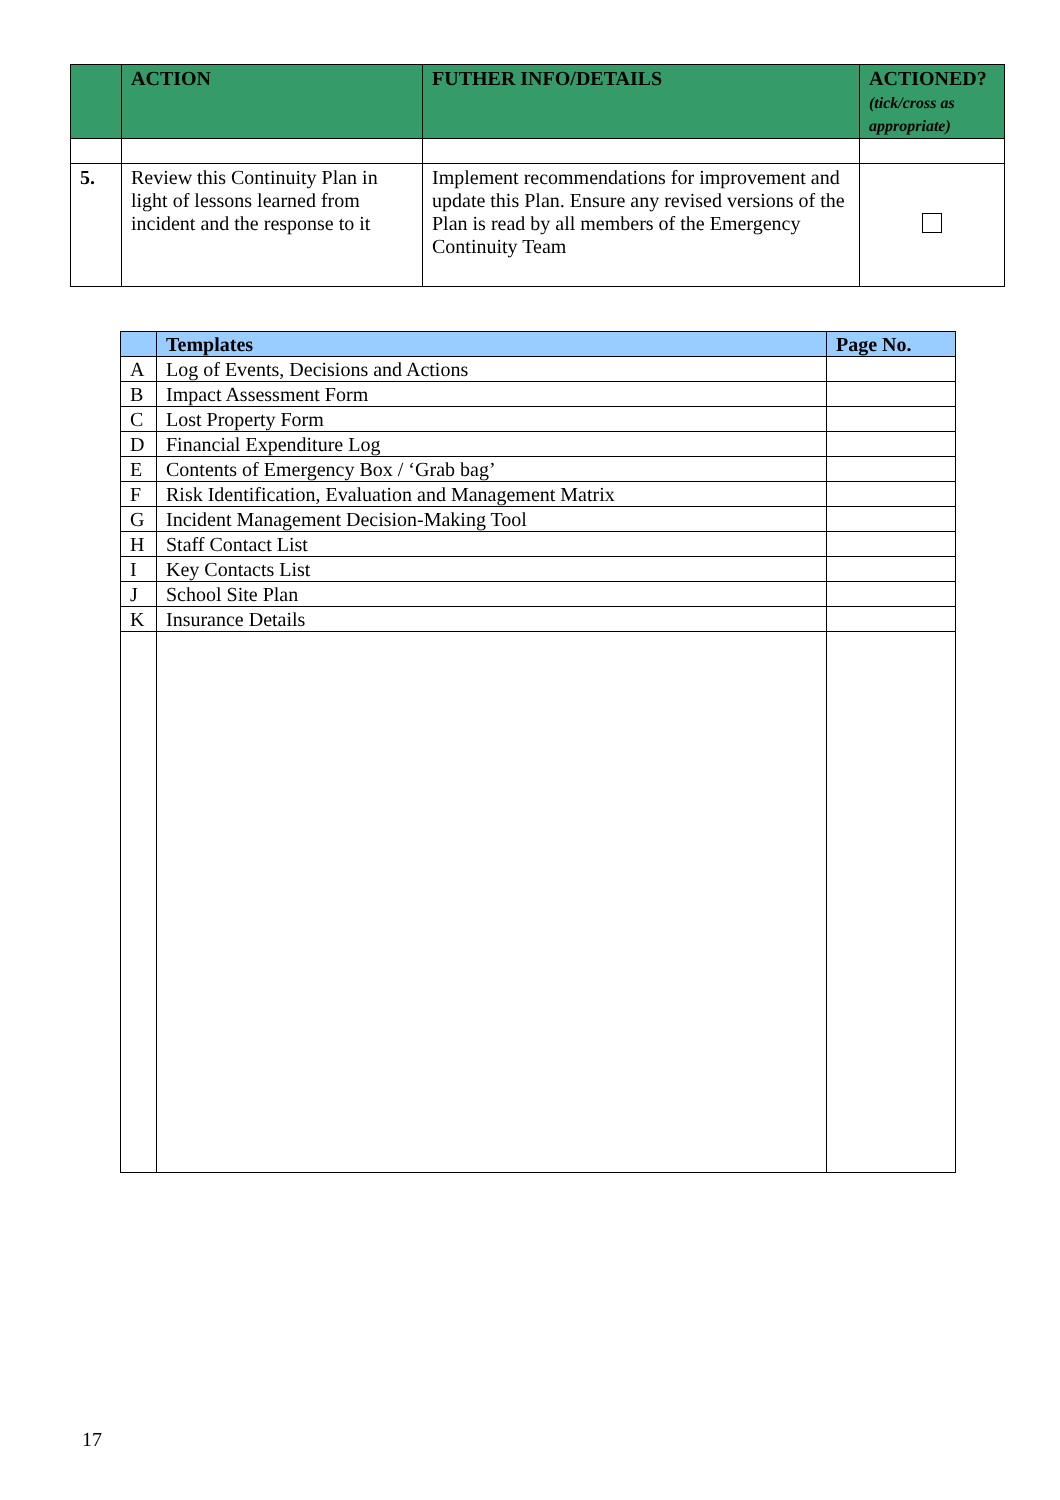| | ACTION | FUTHER INFO/DETAILS | ACTIONED? (tick/cross as appropriate) |
| --- | --- | --- | --- |
| 5. | Review this Continuity Plan in light of lessons learned from incident and the response to it | Implement recommendations for improvement and update this Plan. Ensure any revised versions of the Plan is read by all members of the Emergency Continuity Team | |
| | Templates | Page No. |
| --- | --- | --- |
| A | Log of Events, Decisions and Actions | |
| B | Impact Assessment Form | |
| C | Lost Property Form | |
| D | Financial Expenditure Log | |
| E | Contents of Emergency Box / ‘Grab bag’ | |
| F | Risk Identification, Evaluation and Management Matrix | |
| G | Incident Management Decision-Making Tool | |
| H | Staff Contact List | |
| I | Key Contacts List | |
| J | School Site Plan | |
| K | Insurance Details | |
17